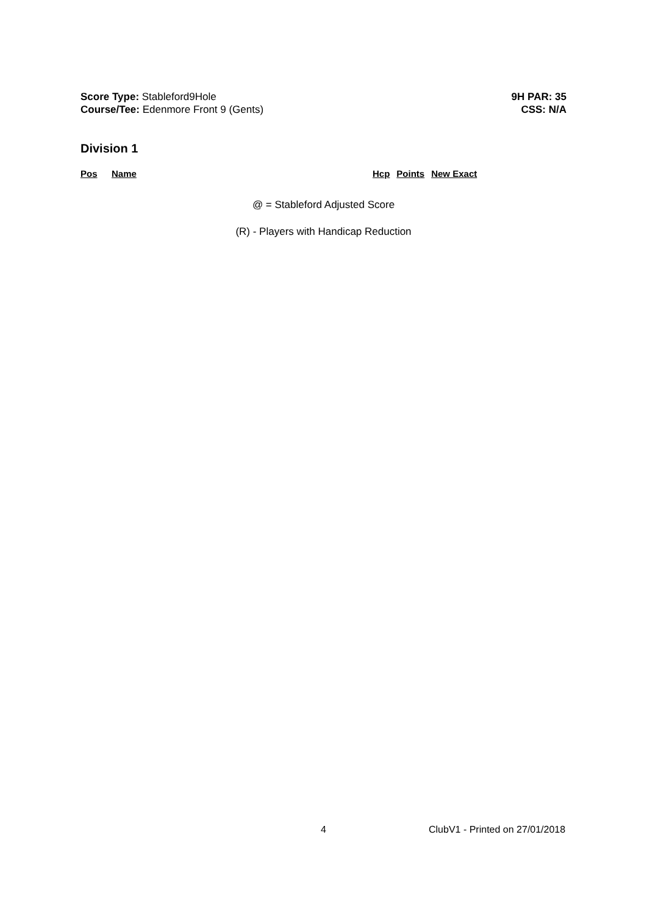Score Type: Stableford9Hole
Course/Tee: Edenmore Front 9 (Gents)
9H PAR: 35
CSS: N/A
Division 1
| Pos | Name | Hcp | Points | New Exact |
| --- | --- | --- | --- | --- |
@ = Stableford Adjusted Score
(R) - Players with Handicap Reduction
4 ClubV1 - Printed on 27/01/2018